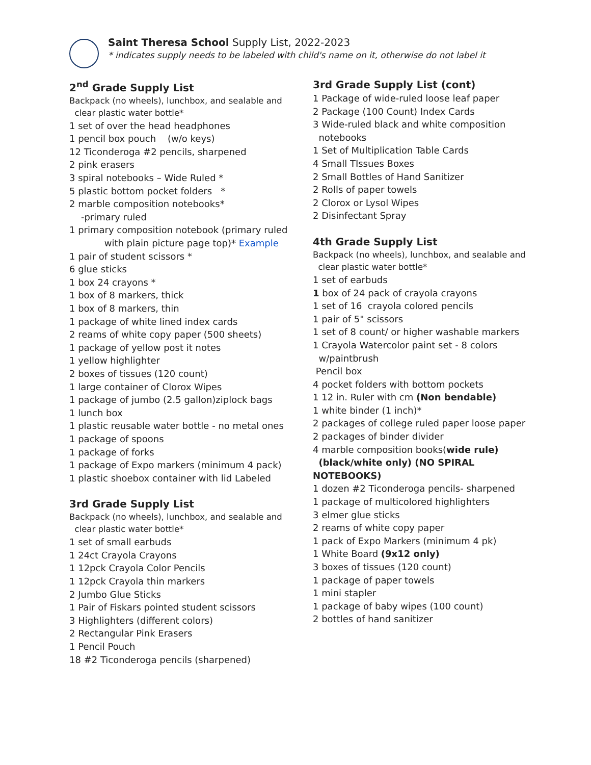Saint Theresa School Supply List, 2022-2023
* indicates supply needs to be labeled with child's name on it, otherwise do not label it
2<sup>nd</sup> Grade Supply List
Backpack (no wheels), lunchbox, and sealable and
clear plastic water bottle*
1 set of over the head headphones
1 pencil box pouch (w/o keys)
12 Ticonderoga #2 pencils, sharpened
2 pink erasers
3 spiral notebooks – Wide Ruled *
5 plastic bottom pocket folders *
2 marble composition notebooks*
-primary ruled
1 primary composition notebook (primary ruled
with plain picture page top)* Example
1 pair of student scissors *
6 glue sticks
1 box 24 crayons *
1 box of 8 markers, thick
1 box of 8 markers, thin
1 package of white lined index cards
2 reams of white copy paper (500 sheets)
1 package of yellow post it notes
1 yellow highlighter
2 boxes of tissues (120 count)
1 large container of Clorox Wipes
1 package of jumbo (2.5 gallon)ziplock bags
1 lunch box
1 plastic reusable water bottle - no metal ones
1 package of spoons
1 package of forks
1 package of Expo markers (minimum 4 pack)
1 plastic shoebox container with lid Labeled
3rd Grade Supply List
Backpack (no wheels), lunchbox, and sealable and
clear plastic water bottle*
1 set of small earbuds
1 24ct Crayola Crayons
1 12pck Crayola Color Pencils
1 12pck Crayola thin markers
2 Jumbo Glue Sticks
1 Pair of Fiskars pointed student scissors
3 Highlighters (different colors)
2 Rectangular Pink Erasers
1 Pencil Pouch
18 #2 Ticonderoga pencils (sharpened)
3rd Grade Supply List (cont)
1 Package of wide-ruled loose leaf paper
2 Package (100 Count) Index Cards
3 Wide-ruled black and white composition
notebooks
1 Set of Multiplication Table Cards
4 Small TIssues Boxes
2 Small Bottles of Hand Sanitizer
2 Rolls of paper towels
2 Clorox or Lysol Wipes
2 Disinfectant Spray
4th Grade Supply List
Backpack (no wheels), lunchbox, and sealable and
clear plastic water bottle*
1 set of earbuds
1 box of 24 pack of crayola crayons
1 set of 16 crayola colored pencils
1 pair of 5" scissors
1 set of 8 count/ or higher washable markers
1 Crayola Watercolor paint set - 8 colors
w/paintbrush
Pencil box
4 pocket folders with bottom pockets
1 12 in. Ruler with cm (Non bendable)
1 white binder (1 inch)*
2 packages of college ruled paper loose paper
2 packages of binder divider
4 marble composition books(wide rule)
(black/white only) (NO SPIRAL NOTEBOOKS)
1 dozen #2 Ticonderoga pencils- sharpened
1 package of multicolored highlighters
3 elmer glue sticks
2 reams of white copy paper
1 pack of Expo Markers (minimum 4 pk)
1 White Board (9x12 only)
3 boxes of tissues (120 count)
1 package of paper towels
1 mini stapler
1 package of baby wipes (100 count)
2 bottles of hand sanitizer